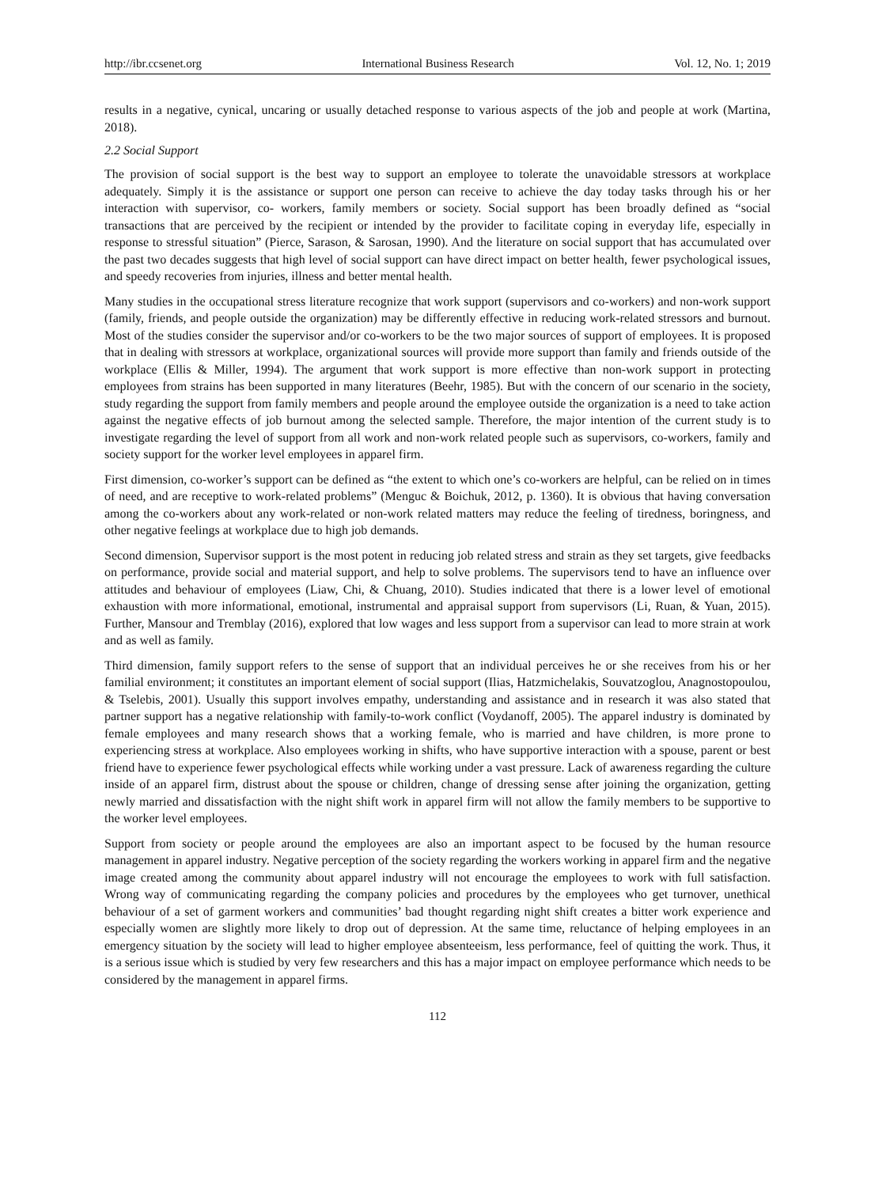http://ibr.ccsenet.org International Business Research Vol. 12, No. 1; 2019
results in a negative, cynical, uncaring or usually detached response to various aspects of the job and people at work (Martina, 2018).
2.2 Social Support
The provision of social support is the best way to support an employee to tolerate the unavoidable stressors at workplace adequately. Simply it is the assistance or support one person can receive to achieve the day today tasks through his or her interaction with supervisor, co- workers, family members or society. Social support has been broadly defined as “social transactions that are perceived by the recipient or intended by the provider to facilitate coping in everyday life, especially in response to stressful situation” (Pierce, Sarason, & Sarosan, 1990). And the literature on social support that has accumulated over the past two decades suggests that high level of social support can have direct impact on better health, fewer psychological issues, and speedy recoveries from injuries, illness and better mental health.
Many studies in the occupational stress literature recognize that work support (supervisors and co-workers) and non-work support (family, friends, and people outside the organization) may be differently effective in reducing work-related stressors and burnout. Most of the studies consider the supervisor and/or co-workers to be the two major sources of support of employees. It is proposed that in dealing with stressors at workplace, organizational sources will provide more support than family and friends outside of the workplace (Ellis & Miller, 1994). The argument that work support is more effective than non-work support in protecting employees from strains has been supported in many literatures (Beehr, 1985). But with the concern of our scenario in the society, study regarding the support from family members and people around the employee outside the organization is a need to take action against the negative effects of job burnout among the selected sample. Therefore, the major intention of the current study is to investigate regarding the level of support from all work and non-work related people such as supervisors, co-workers, family and society support for the worker level employees in apparel firm.
First dimension, co-worker’s support can be defined as “the extent to which one’s co-workers are helpful, can be relied on in times of need, and are receptive to work-related problems” (Menguc & Boichuk, 2012, p. 1360). It is obvious that having conversation among the co-workers about any work-related or non-work related matters may reduce the feeling of tiredness, boringness, and other negative feelings at workplace due to high job demands.
Second dimension, Supervisor support is the most potent in reducing job related stress and strain as they set targets, give feedbacks on performance, provide social and material support, and help to solve problems. The supervisors tend to have an influence over attitudes and behaviour of employees (Liaw, Chi, & Chuang, 2010). Studies indicated that there is a lower level of emotional exhaustion with more informational, emotional, instrumental and appraisal support from supervisors (Li, Ruan, & Yuan, 2015). Further, Mansour and Tremblay (2016), explored that low wages and less support from a supervisor can lead to more strain at work and as well as family.
Third dimension, family support refers to the sense of support that an individual perceives he or she receives from his or her familial environment; it constitutes an important element of social support (Ilias, Hatzmichelakis, Souvatzoglou, Anagnostopoulou, & Tselebis, 2001). Usually this support involves empathy, understanding and assistance and in research it was also stated that partner support has a negative relationship with family-to-work conflict (Voydanoff, 2005). The apparel industry is dominated by female employees and many research shows that a working female, who is married and have children, is more prone to experiencing stress at workplace. Also employees working in shifts, who have supportive interaction with a spouse, parent or best friend have to experience fewer psychological effects while working under a vast pressure. Lack of awareness regarding the culture inside of an apparel firm, distrust about the spouse or children, change of dressing sense after joining the organization, getting newly married and dissatisfaction with the night shift work in apparel firm will not allow the family members to be supportive to the worker level employees.
Support from society or people around the employees are also an important aspect to be focused by the human resource management in apparel industry. Negative perception of the society regarding the workers working in apparel firm and the negative image created among the community about apparel industry will not encourage the employees to work with full satisfaction. Wrong way of communicating regarding the company policies and procedures by the employees who get turnover, unethical behaviour of a set of garment workers and communities’ bad thought regarding night shift creates a bitter work experience and especially women are slightly more likely to drop out of depression. At the same time, reluctance of helping employees in an emergency situation by the society will lead to higher employee absenteeism, less performance, feel of quitting the work. Thus, it is a serious issue which is studied by very few researchers and this has a major impact on employee performance which needs to be considered by the management in apparel firms.
112